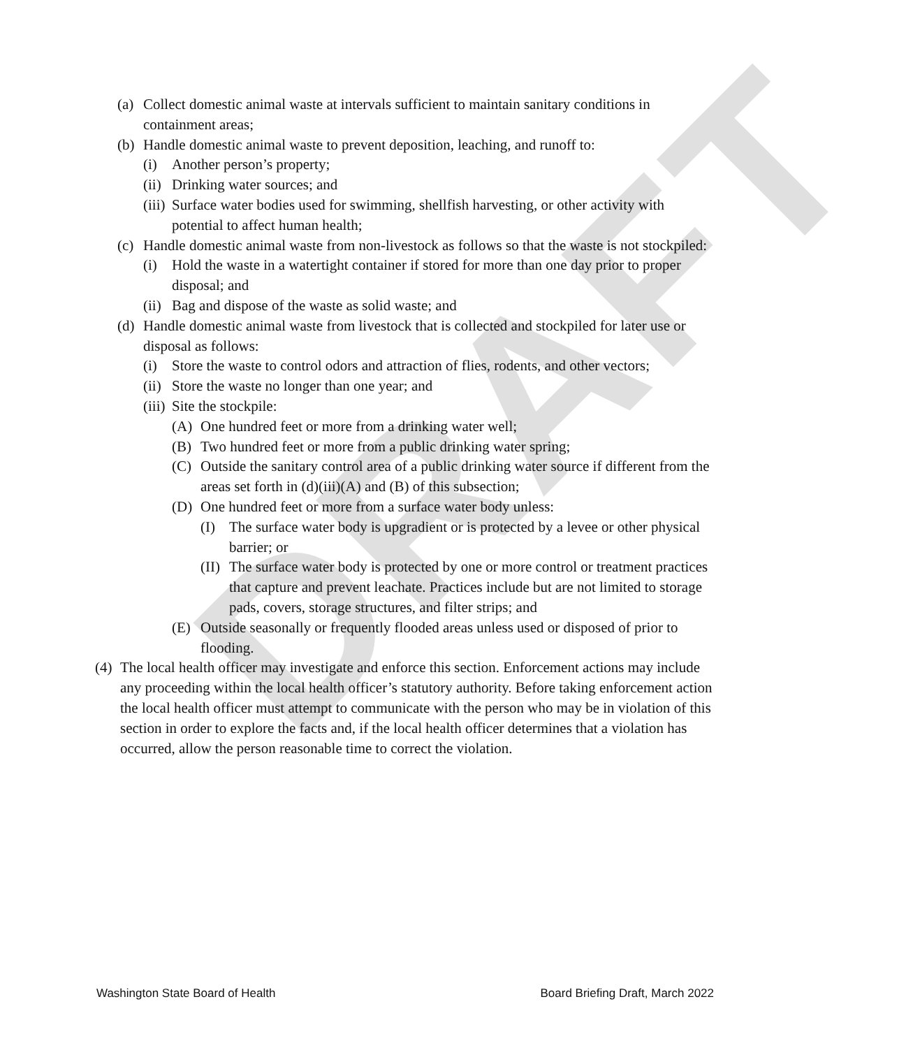DRAFT
(a) Collect domestic animal waste at intervals sufficient to maintain sanitary conditions in containment areas;
(b) Handle domestic animal waste to prevent deposition, leaching, and runoff to:
(i) Another person’s property;
(ii) Drinking water sources; and
(iii) Surface water bodies used for swimming, shellfish harvesting, or other activity with potential to affect human health;
(c) Handle domestic animal waste from non-livestock as follows so that the waste is not stockpiled:
(i) Hold the waste in a watertight container if stored for more than one day prior to proper disposal; and
(ii) Bag and dispose of the waste as solid waste; and
(d) Handle domestic animal waste from livestock that is collected and stockpiled for later use or disposal as follows:
(i) Store the waste to control odors and attraction of flies, rodents, and other vectors;
(ii) Store the waste no longer than one year; and
(iii) Site the stockpile:
(A) One hundred feet or more from a drinking water well;
(B) Two hundred feet or more from a public drinking water spring;
(C) Outside the sanitary control area of a public drinking water source if different from the areas set forth in (d)(iii)(A) and (B) of this subsection;
(D) One hundred feet or more from a surface water body unless:
(I) The surface water body is upgradient or is protected by a levee or other physical barrier; or
(II) The surface water body is protected by one or more control or treatment practices that capture and prevent leachate. Practices include but are not limited to storage pads, covers, storage structures, and filter strips; and
(E) Outside seasonally or frequently flooded areas unless used or disposed of prior to flooding.
(4) The local health officer may investigate and enforce this section. Enforcement actions may include any proceeding within the local health officer’s statutory authority. Before taking enforcement action the local health officer must attempt to communicate with the person who may be in violation of this section in order to explore the facts and, if the local health officer determines that a violation has occurred, allow the person reasonable time to correct the violation.
Washington State Board of Health Board Briefing Draft, March 2022